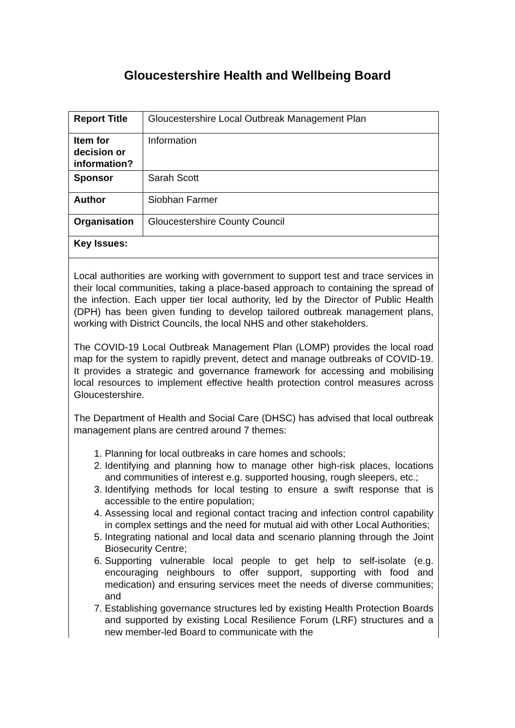Gloucestershire Health and Wellbeing Board
| Report Title | Gloucestershire Local Outbreak Management Plan |
| Item for decision or information? | Information |
| Sponsor | Sarah Scott |
| Author | Siobhan Farmer |
| Organisation | Gloucestershire County Council |
| Key Issues: | |
| Local authorities are working with government to support test and trace services in their local communities, taking a place-based approach to containing the spread of the infection. Each upper tier local authority, led by the Director of Public Health (DPH) has been given funding to develop tailored outbreak management plans, working with District Councils, the local NHS and other stakeholders. The COVID-19 Local Outbreak Management Plan (LOMP) provides the local road map for the system to rapidly prevent, detect and manage outbreaks of COVID-19. It provides a strategic and governance framework for accessing and mobilising local resources to implement effective health protection control measures across Gloucestershire. The Department of Health and Social Care (DHSC) has advised that local outbreak management plans are centred around 7 themes: 1. Planning for local outbreaks in care homes and schools; 2. Identifying and planning how to manage other high-risk places, locations and communities of interest e.g. supported housing, rough sleepers, etc.; 3. Identifying methods for local testing to ensure a swift response that is accessible to the entire population; 4. Assessing local and regional contact tracing and infection control capability in complex settings and the need for mutual aid with other Local Authorities; 5. Integrating national and local data and scenario planning through the Joint Biosecurity Centre; 6. Supporting vulnerable local people to get help to self-isolate (e.g. encouraging neighbours to offer support, supporting with food and medication) and ensuring services meet the needs of diverse communities; and 7. Establishing governance structures led by existing Health Protection Boards and supported by existing Local Resilience Forum (LRF) structures and a new member-led Board to communicate with the | |